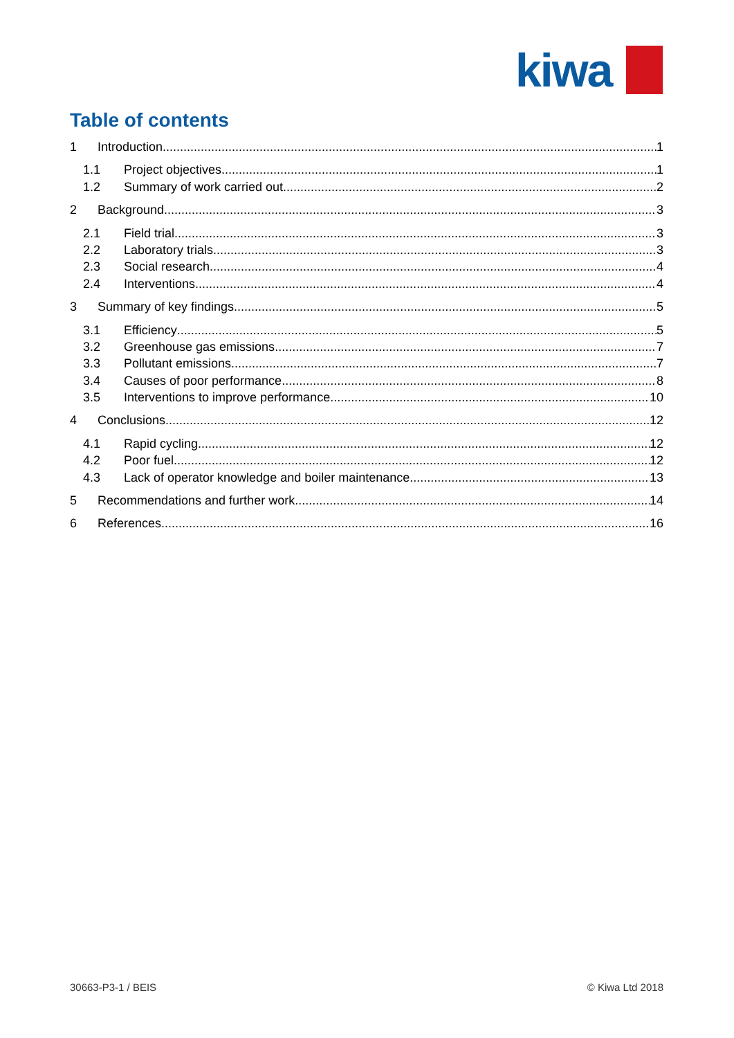kiwa
Table of contents
1 Introduction 1
1.1 Project objectives 1
1.2 Summary of work carried out 2
2 Background 3
2.1 Field trial 3
2.2 Laboratory trials 3
2.3 Social research 4
2.4 Interventions 4
3 Summary of key findings 5
3.1 Efficiency 5
3.2 Greenhouse gas emissions 7
3.3 Pollutant emissions 7
3.4 Causes of poor performance 8
3.5 Interventions to improve performance 10
4 Conclusions 12
4.1 Rapid cycling 12
4.2 Poor fuel 12
4.3 Lack of operator knowledge and boiler maintenance 13
5 Recommendations and further work 14
6 References 16
30663-P3-1 / BEIS © Kiwa Ltd 2018